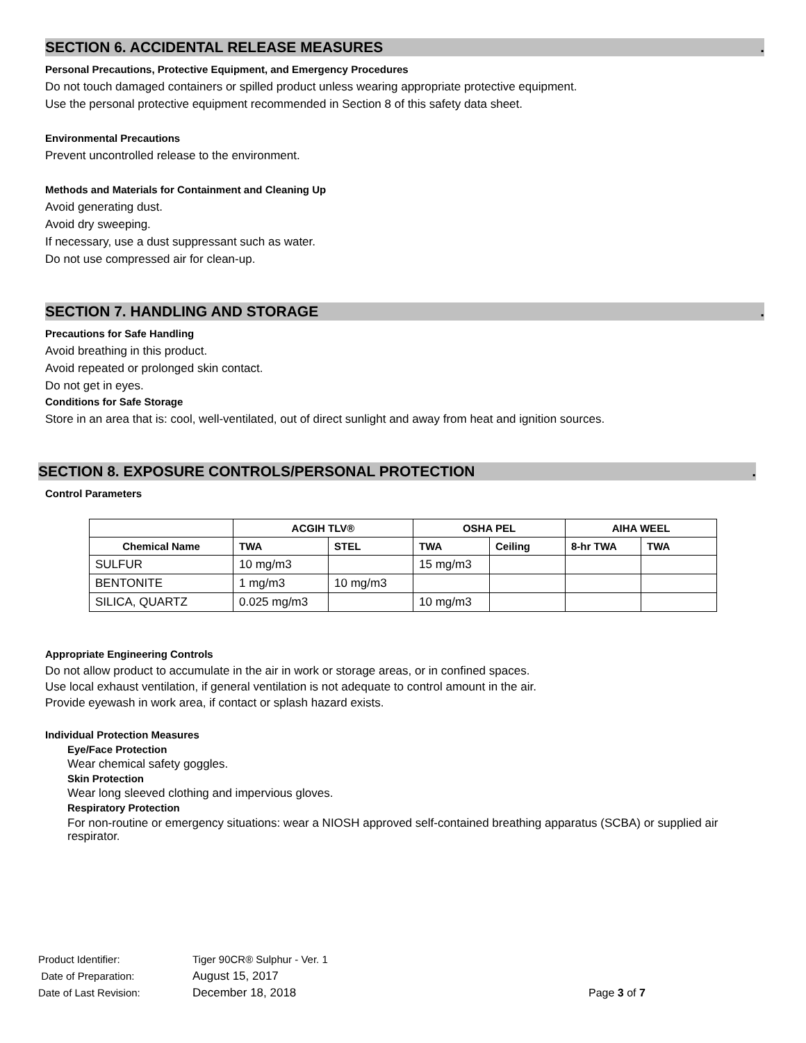SECTION 6. ACCIDENTAL RELEASE MEASURES.
Personal Precautions, Protective Equipment, and Emergency Procedures
Do not touch damaged containers or spilled product unless wearing appropriate protective equipment.
Use the personal protective equipment recommended in Section 8 of this safety data sheet.
Environmental Precautions
Prevent uncontrolled release to the environment.
Methods and Materials for Containment and Cleaning Up
Avoid generating dust.
Avoid dry sweeping.
If necessary, use a dust suppressant such as water.
Do not use compressed air for clean-up.
SECTION 7. HANDLING AND STORAGE.
Precautions for Safe Handling
Avoid breathing in this product.
Avoid repeated or prolonged skin contact.
Do not get in eyes.
Conditions for Safe Storage
Store in an area that is: cool, well-ventilated, out of direct sunlight and away from heat and ignition sources.
SECTION 8. EXPOSURE CONTROLS/PERSONAL PROTECTION.
Control Parameters
| | ACGIH TLV® | | OSHA PEL | | AIHA WEEL | |
| --- | --- | --- | --- | --- | --- | --- |
| Chemical Name | TWA | STEL | TWA | Ceiling | 8-hr TWA | TWA |
| SULFUR | 10 mg/m3 | | 15 mg/m3 | | | |
| BENTONITE | 1 mg/m3 | 10 mg/m3 | | | | |
| SILICA, QUARTZ | 0.025 mg/m3 | | 10 mg/m3 | | | |
Appropriate Engineering Controls
Do not allow product to accumulate in the air in work or storage areas, or in confined spaces.
Use local exhaust ventilation, if general ventilation is not adequate to control amount in the air.
Provide eyewash in work area, if contact or splash hazard exists.
Individual Protection Measures
Eye/Face Protection
Wear chemical safety goggles.
Skin Protection
Wear long sleeved clothing and impervious gloves.
Respiratory Protection
For non-routine or emergency situations: wear a NIOSH approved self-contained breathing apparatus (SCBA) or supplied air respirator.
| Product Identifier: | Tiger 90CR® Sulphur - Ver. 1 | |
| Date of Preparation: | August 15, 2017 | |
| Date of Last Revision: | December 18, 2018 | Page 3 of 7 |